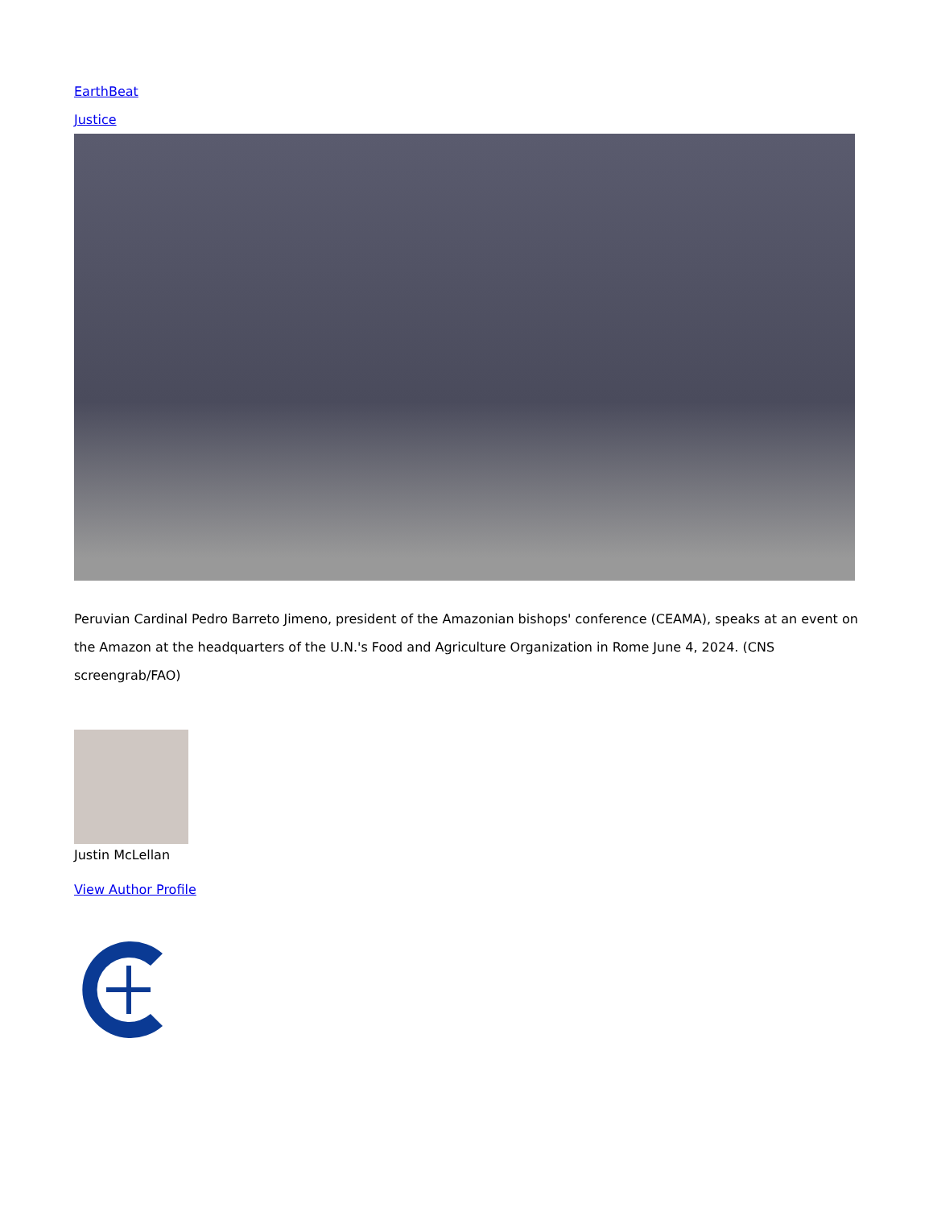EarthBeat
Justice
Peruvian Cardinal Pedro Barreto Jimeno, president of the Amazonian bishops' conference (CEAMA), speaks at an event on the Amazon at the headquarters of the U.N.'s Food and Agriculture Organization in Rome June 4, 2024. (CNS screengrab/FAO)
Justin McLellan
View Author Profile